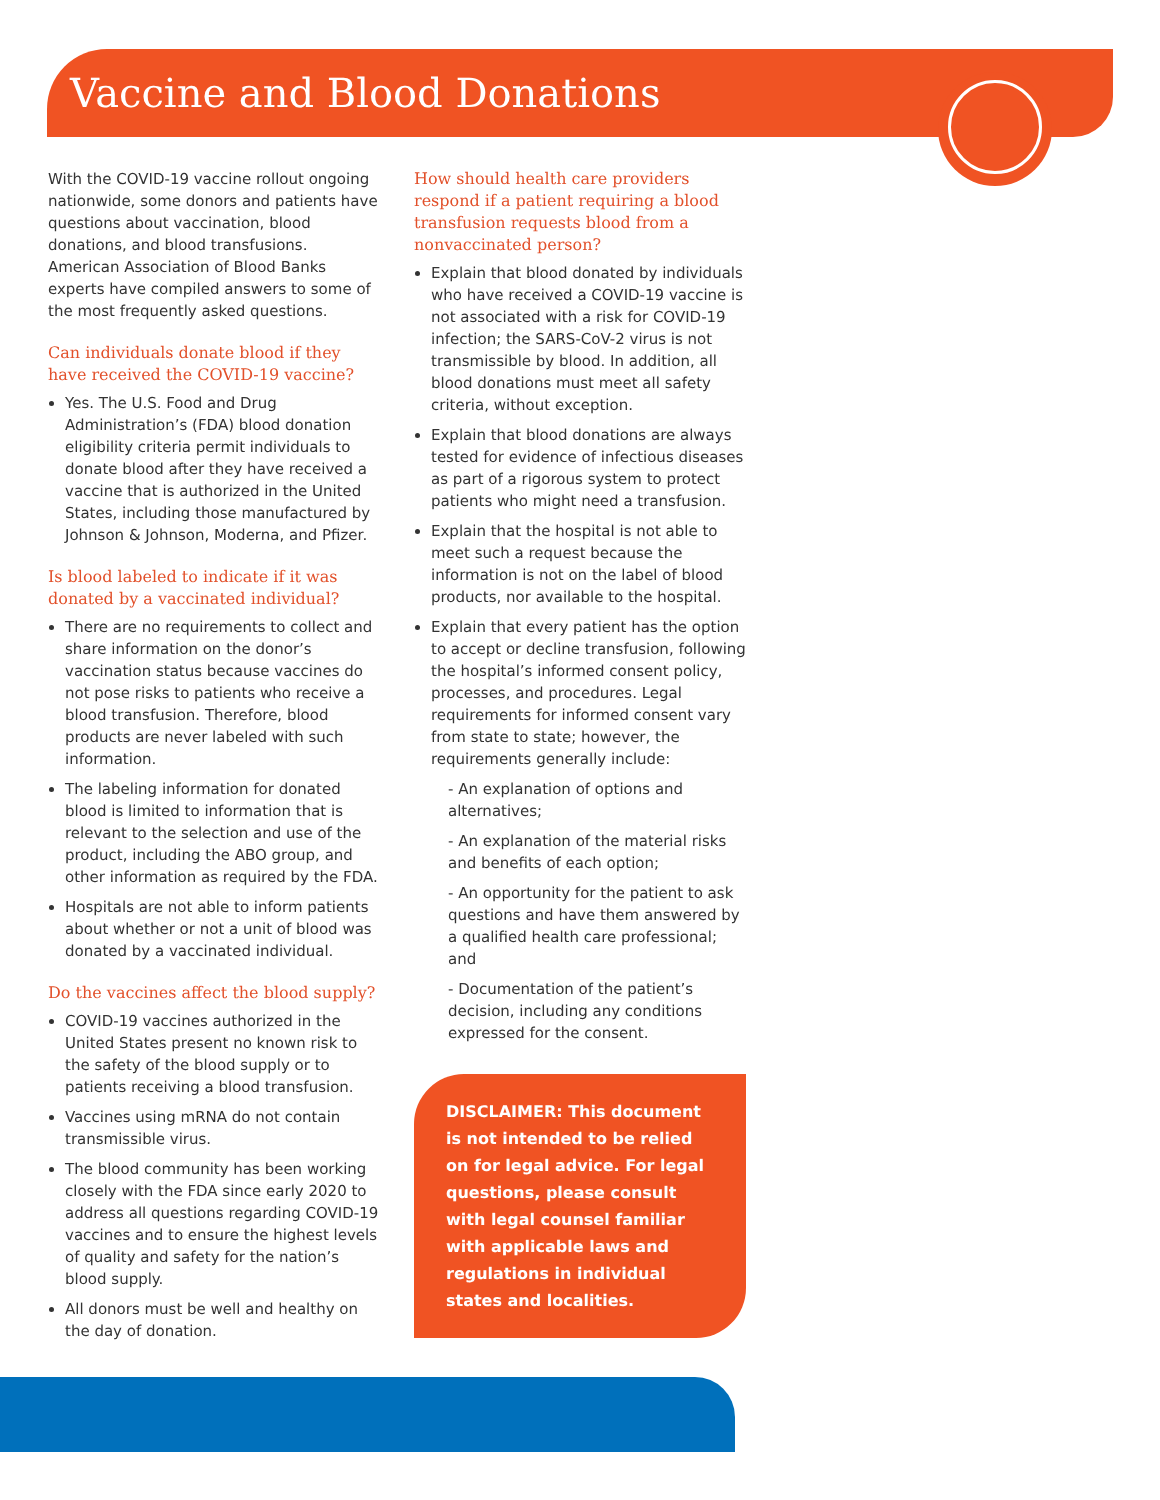Vaccine and Blood Donations
With the COVID-19 vaccine rollout ongoing nationwide, some donors and patients have questions about vaccination, blood donations, and blood transfusions. American Association of Blood Banks experts have compiled answers to some of the most frequently asked questions.
Can individuals donate blood if they have received the COVID-19 vaccine?
Yes. The U.S. Food and Drug Administration’s (FDA) blood donation eligibility criteria permit individuals to donate blood after they have received a vaccine that is authorized in the United States, including those manufactured by Johnson & Johnson, Moderna, and Pfizer.
Is blood labeled to indicate if it was donated by a vaccinated individual?
There are no requirements to collect and share information on the donor’s vaccination status because vaccines do not pose risks to patients who receive a blood transfusion. Therefore, blood products are never labeled with such information.
The labeling information for donated blood is limited to information that is relevant to the selection and use of the product, including the ABO group, and other information as required by the FDA.
Hospitals are not able to inform patients about whether or not a unit of blood was donated by a vaccinated individual.
Do the vaccines affect the blood supply?
COVID-19 vaccines authorized in the United States present no known risk to the safety of the blood supply or to patients receiving a blood transfusion.
Vaccines using mRNA do not contain transmissible virus.
The blood community has been working closely with the FDA since early 2020 to address all questions regarding COVID-19 vaccines and to ensure the highest levels of quality and safety for the nation’s blood supply.
All donors must be well and healthy on the day of donation.
How should health care providers respond if a patient requiring a blood transfusion requests blood from a nonvaccinated person?
Explain that blood donated by individuals who have received a COVID-19 vaccine is not associated with a risk for COVID-19 infection; the SARS-CoV-2 virus is not transmissible by blood. In addition, all blood donations must meet all safety criteria, without exception.
Explain that blood donations are always tested for evidence of infectious diseases as part of a rigorous system to protect patients who might need a transfusion.
Explain that the hospital is not able to meet such a request because the information is not on the label of blood products, nor available to the hospital.
Explain that every patient has the option to accept or decline transfusion, following the hospital’s informed consent policy, processes, and procedures. Legal requirements for informed consent vary from state to state; however, the requirements generally include:
- An explanation of options and alternatives;
- An explanation of the material risks and benefits of each option;
- An opportunity for the patient to ask questions and have them answered by a qualified health care professional; and
- Documentation of the patient’s decision, including any conditions expressed for the consent.
DISCLAIMER: This document is not intended to be relied on for legal advice. For legal questions, please consult with legal counsel familiar with applicable laws and regulations in individual states and localities.